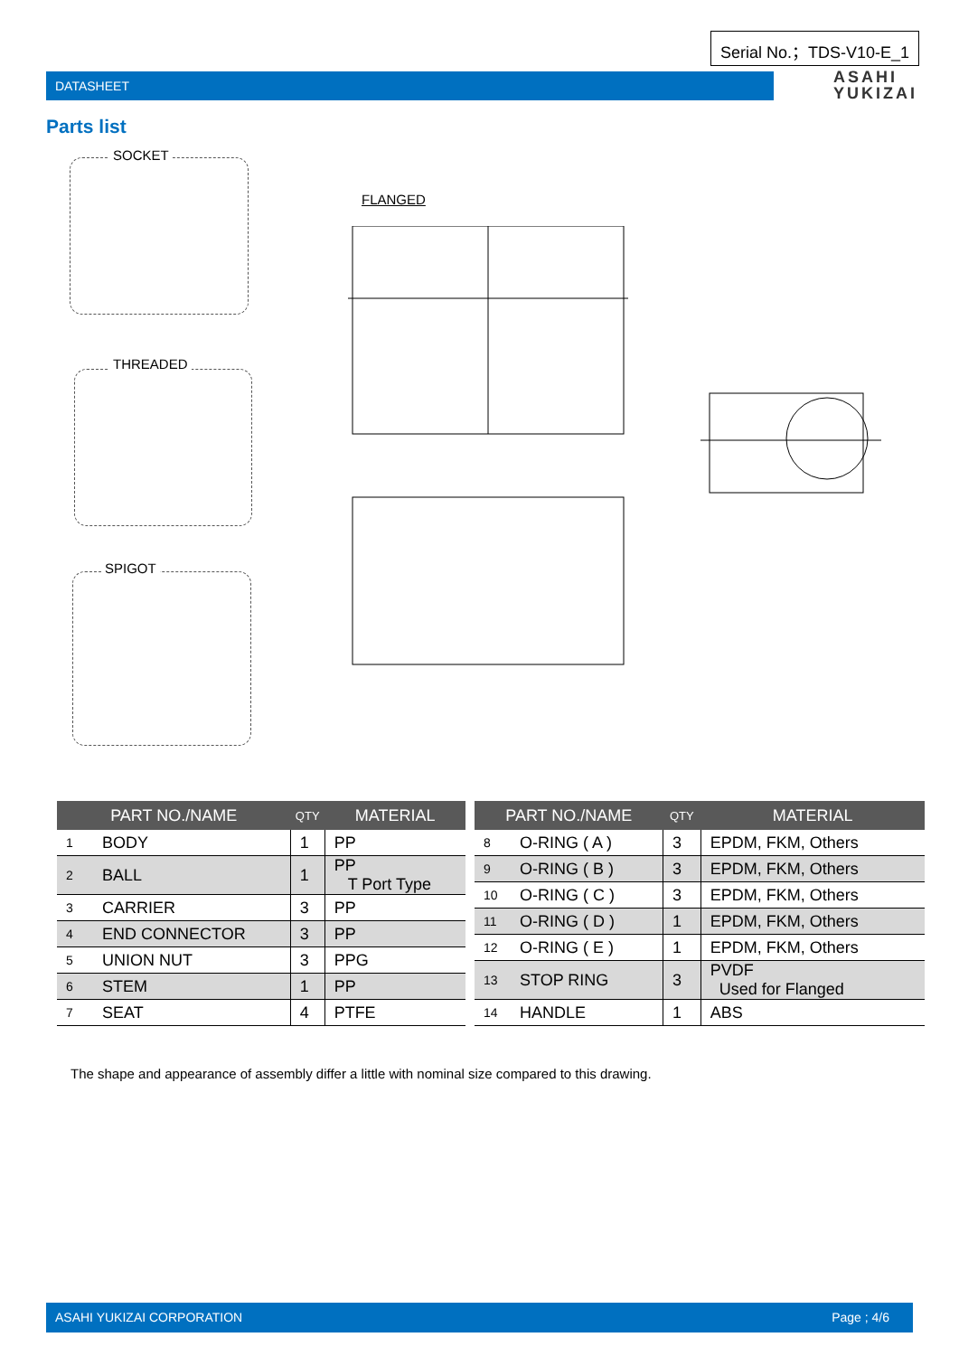Serial No.；TDS-V10-E_1
DATASHEET
ASAHI
YUKIZAI
Parts list
SOCKET
THREADED
SPIGOT
FLANGED
| PART NO./NAME | | QTY | MATERIAL |
| --- | --- | --- | --- |
| 1 | BODY | 1 | PP |
| 2 | BALL | 1 | PP T Port Type |
| 3 | CARRIER | 3 | PP |
| 4 | END CONNECTOR | 3 | PP |
| 5 | UNION NUT | 3 | PPG |
| 6 | STEM | 1 | PP |
| 7 | SEAT | 4 | PTFE |
| PART NO./NAME | | QTY | MATERIAL |
| --- | --- | --- | --- |
| 8 | O-RING ( A ) | 3 | EPDM, FKM, Others |
| 9 | O-RING ( B ) | 3 | EPDM, FKM, Others |
| 10 | O-RING ( C ) | 3 | EPDM, FKM, Others |
| 11 | O-RING ( D ) | 1 | EPDM, FKM, Others |
| 12 | O-RING ( E ) | 1 | EPDM, FKM, Others |
| 13 | STOP RING | 3 | PVDF Used for Flanged |
| 14 | HANDLE | 1 | ABS |
The shape and appearance of assembly differ a little with nominal size compared to this drawing.
ASAHI YUKIZAI CORPORATION Page ; 4/6